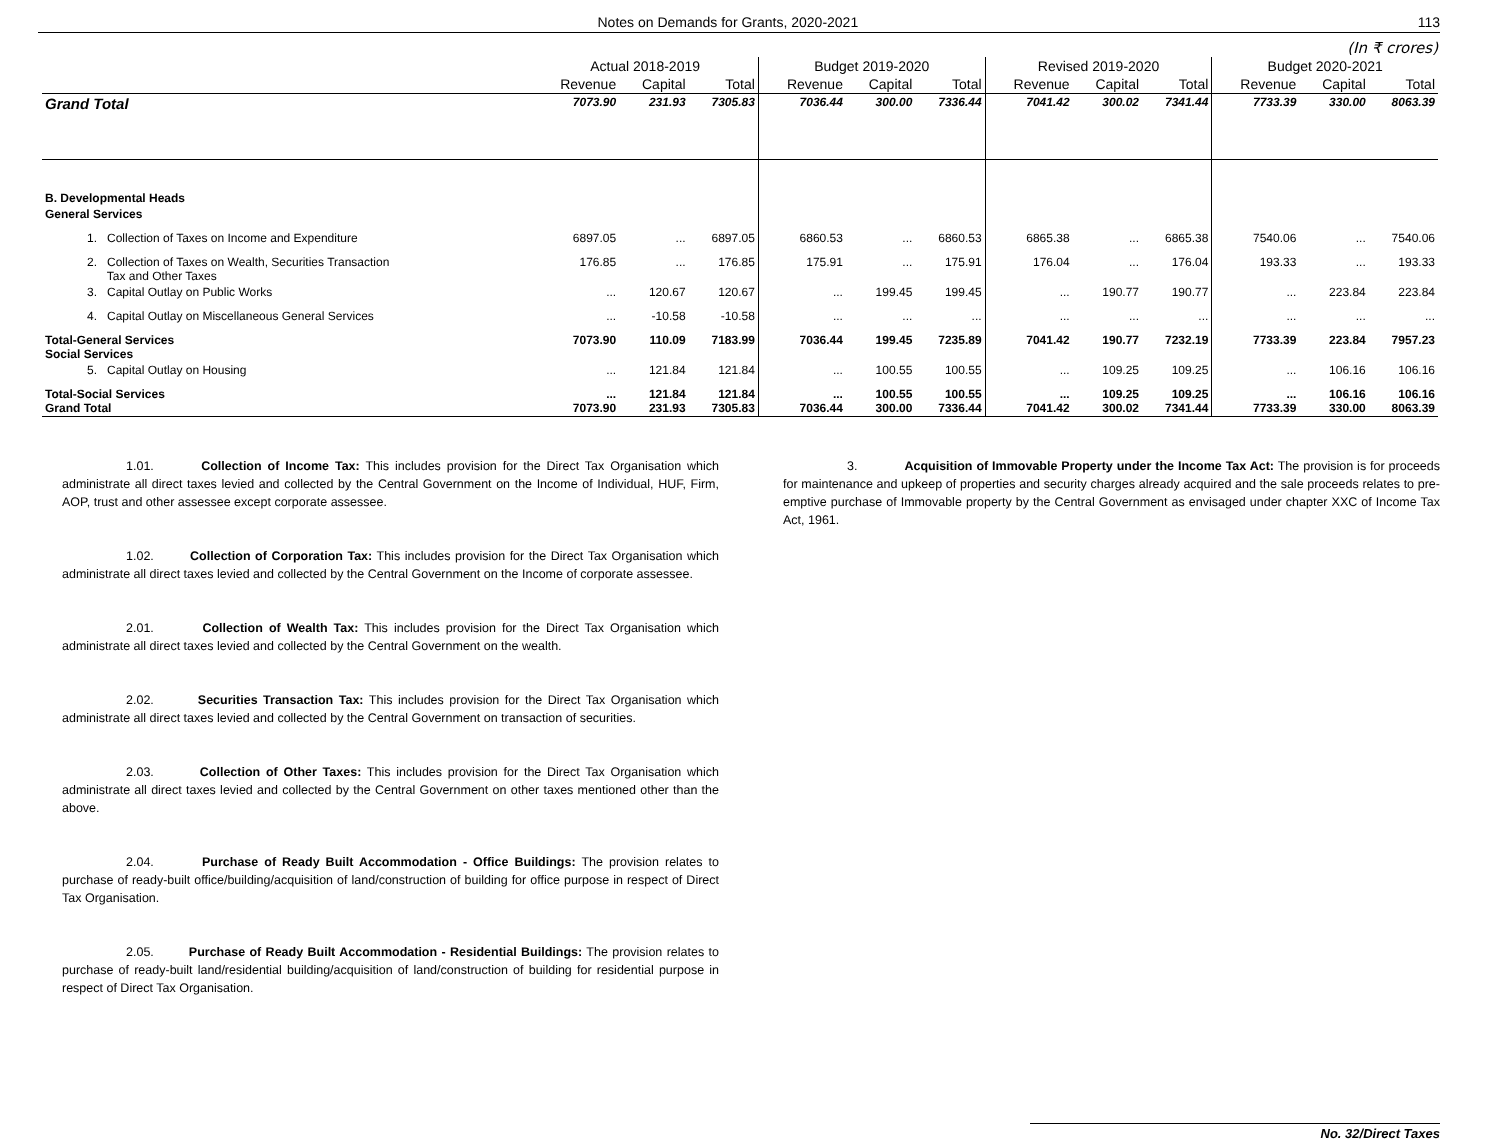Notes on Demands for Grants, 2020-2021 113
(In ₹ crores)
| | Actual 2018-2019 | | | Budget 2019-2020 | | | Revised 2019-2020 | | | Budget 2020-2021 | | |
| --- | --- | --- | --- | --- | --- | --- | --- | --- | --- | --- | --- | --- |
| | Revenue | Capital | Total | Revenue | Capital | Total | Revenue | Capital | Total | Revenue | Capital | Total |
| Grand Total | 7073.90 | 231.93 | 7305.83 | 7036.44 | 300.00 | 7336.44 | 7041.42 | 300.02 | 7341.44 | 7733.39 | 330.00 | 8063.39 |
| B. Developmental Heads | | | | | | | | | | | | |
| General Services | | | | | | | | | | | | |
| 1. Collection of Taxes on Income and Expenditure | 6897.05 | ... | 6897.05 | 6860.53 | ... | 6860.53 | 6865.38 | ... | 6865.38 | 7540.06 | ... | 7540.06 |
| 2. Collection of Taxes on Wealth, Securities Transaction Tax and Other Taxes | 176.85 | ... | 176.85 | 175.91 | ... | 175.91 | 176.04 | ... | 176.04 | 193.33 | ... | 193.33 |
| 3. Capital Outlay on Public Works | ... | 120.67 | 120.67 | ... | 199.45 | 199.45 | ... | 190.77 | 190.77 | ... | 223.84 | 223.84 |
| 4. Capital Outlay on Miscellaneous General Services | ... | -10.58 | -10.58 | ... | ... | ... | ... | ... | ... | ... | ... | ... |
| Total-General Services Social Services | 7073.90 | 110.09 | 7183.99 | 7036.44 | 199.45 | 7235.89 | 7041.42 | 190.77 | 7232.19 | 7733.39 | 223.84 | 7957.23 |
| 5. Capital Outlay on Housing | ... | 121.84 | 121.84 | ... | 100.55 | 100.55 | ... | 109.25 | 109.25 | ... | 106.16 | 106.16 |
| Total-Social Services Grand Total | ... 7073.90 | 121.84 231.93 | 121.84 7305.83 | ... 7036.44 | 100.55 300.00 | 100.55 7336.44 | ... 7041.42 | 109.25 300.02 | 109.25 7341.44 | ... 7733.39 | 106.16 330.00 | 106.16 8063.39 |
1.01. Collection of Income Tax: This includes provision for the Direct Tax Organisation which administrate all direct taxes levied and collected by the Central Government on the Income of Individual, HUF, Firm, AOP, trust and other assessee except corporate assessee.
1.02. Collection of Corporation Tax: This includes provision for the Direct Tax Organisation which administrate all direct taxes levied and collected by the Central Government on the Income of corporate assessee.
2.01. Collection of Wealth Tax: This includes provision for the Direct Tax Organisation which administrate all direct taxes levied and collected by the Central Government on the wealth.
2.02. Securities Transaction Tax: This includes provision for the Direct Tax Organisation which administrate all direct taxes levied and collected by the Central Government on transaction of securities.
2.03. Collection of Other Taxes: This includes provision for the Direct Tax Organisation which administrate all direct taxes levied and collected by the Central Government on other taxes mentioned other than the above.
2.04. Purchase of Ready Built Accommodation - Office Buildings: The provision relates to purchase of ready-built office/building/acquisition of land/construction of building for office purpose in respect of Direct Tax Organisation.
2.05. Purchase of Ready Built Accommodation - Residential Buildings: The provision relates to purchase of ready-built land/residential building/acquisition of land/construction of building for residential purpose in respect of Direct Tax Organisation.
3. Acquisition of Immovable Property under the Income Tax Act: The provision is for proceeds for maintenance and upkeep of properties and security charges already acquired and the sale proceeds relates to pre-emptive purchase of Immovable property by the Central Government as envisaged under chapter XXC of Income Tax Act, 1961.
No. 32/Direct Taxes